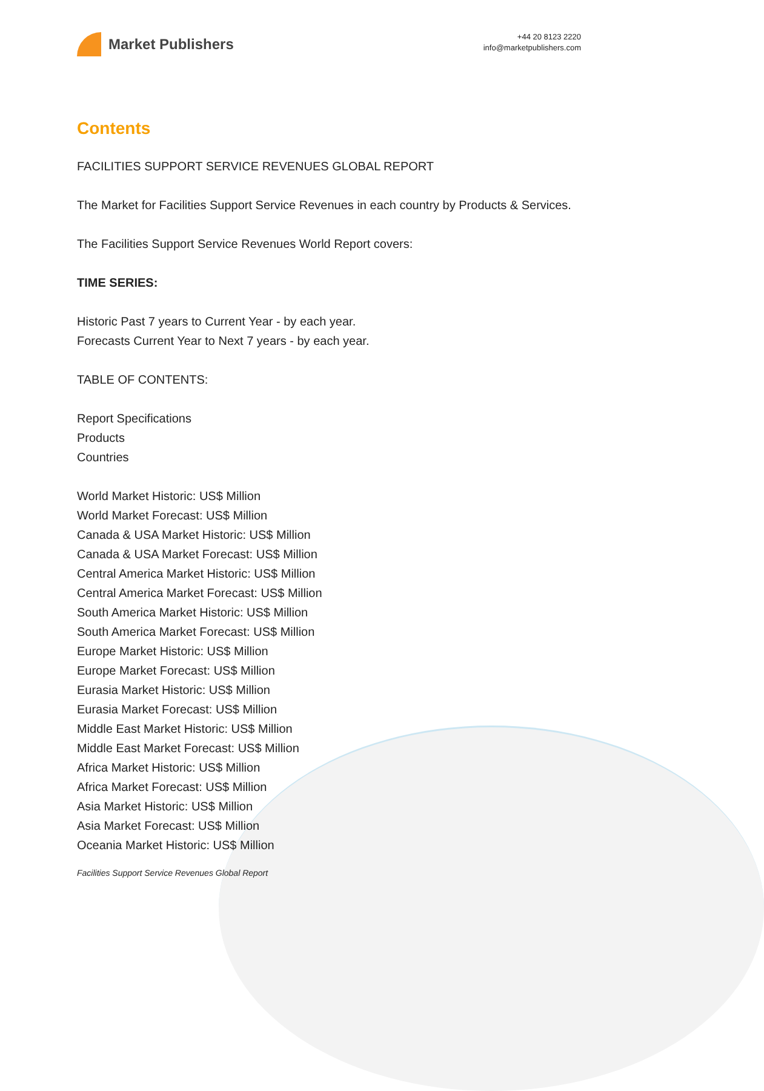Market Publishers
+44 20 8123 2220
info@marketpublishers.com
Contents
FACILITIES SUPPORT SERVICE REVENUES GLOBAL REPORT
The Market for Facilities Support Service Revenues in each country by Products & Services.
The Facilities Support Service Revenues World Report covers:
TIME SERIES:
Historic Past 7 years to Current Year - by each year.
Forecasts Current Year to Next 7 years - by each year.
TABLE OF CONTENTS:
Report Specifications
Products
Countries
World Market Historic: US$ Million
World Market Forecast: US$ Million
Canada & USA Market Historic: US$ Million
Canada & USA Market Forecast: US$ Million
Central America Market Historic: US$ Million
Central America Market Forecast: US$ Million
South America Market Historic: US$ Million
South America Market Forecast: US$ Million
Europe Market Historic: US$ Million
Europe Market Forecast: US$ Million
Eurasia Market Historic: US$ Million
Eurasia Market Forecast: US$ Million
Middle East Market Historic: US$ Million
Middle East Market Forecast: US$ Million
Africa Market Historic: US$ Million
Africa Market Forecast: US$ Million
Asia Market Historic: US$ Million
Asia Market Forecast: US$ Million
Oceania Market Historic: US$ Million
Facilities Support Service Revenues Global Report